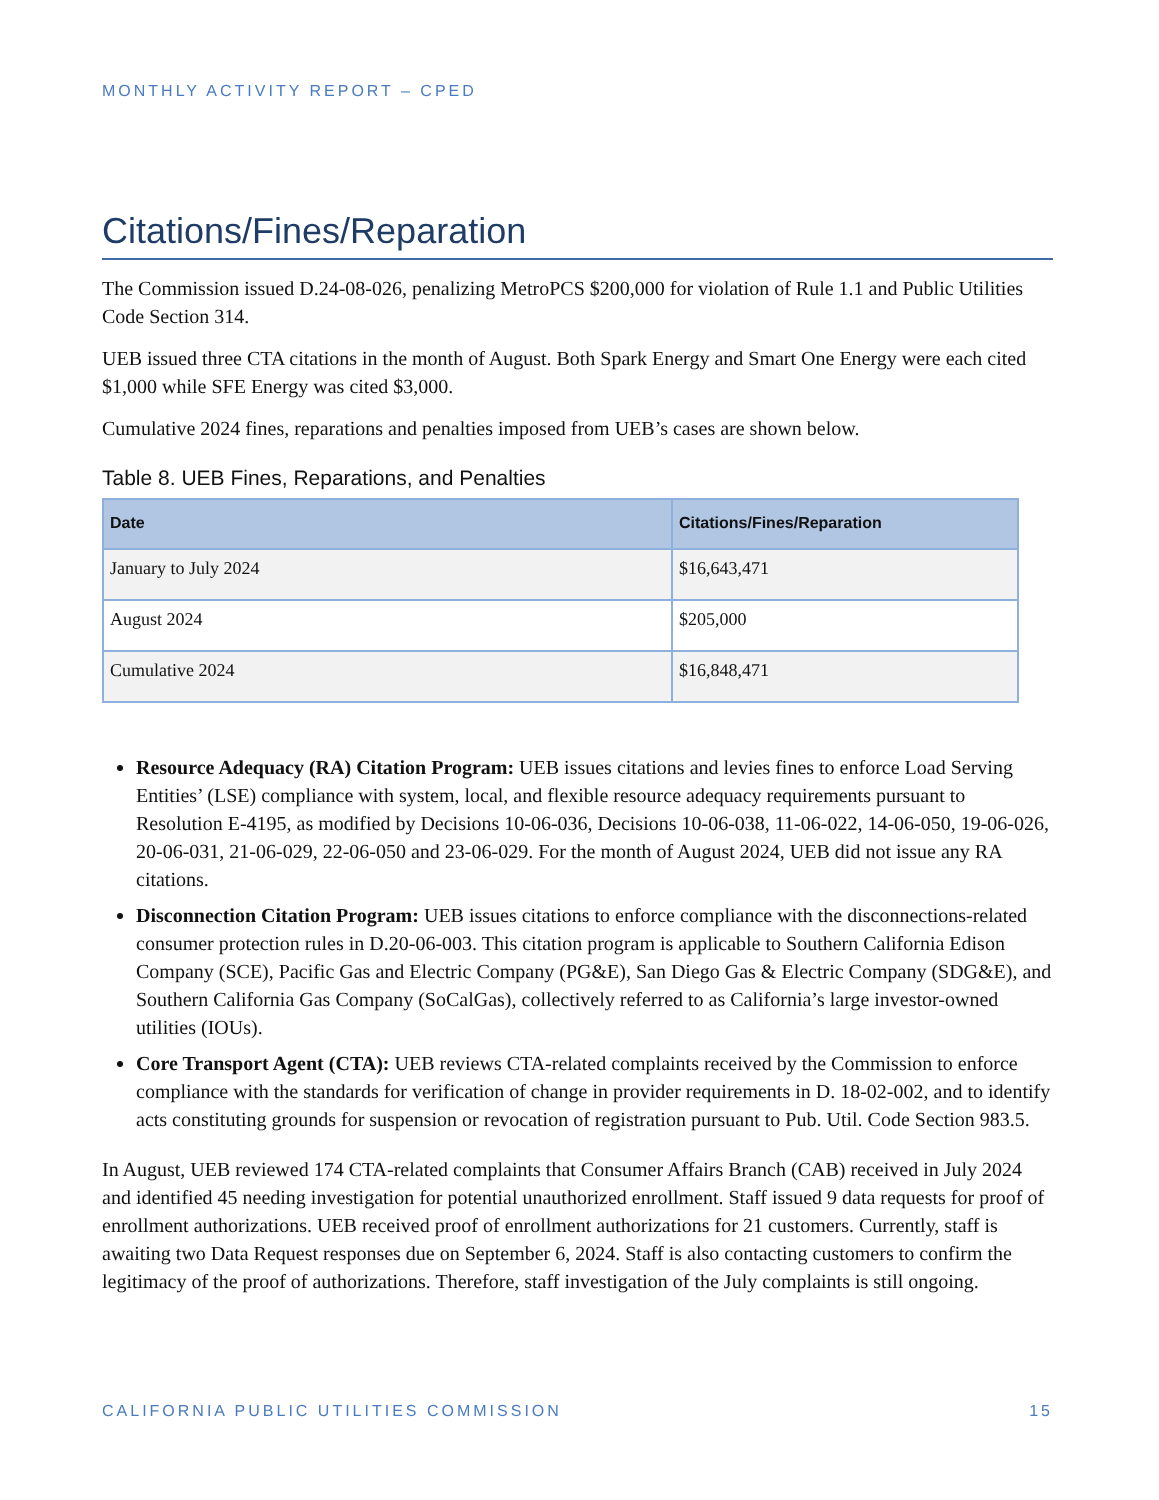MONTHLY ACTIVITY REPORT – CPED
Citations/Fines/Reparation
The Commission issued D.24-08-026, penalizing MetroPCS $200,000 for violation of Rule 1.1 and Public Utilities Code Section 314.
UEB issued three CTA citations in the month of August. Both Spark Energy and Smart One Energy were each cited $1,000 while SFE Energy was cited $3,000.
Cumulative 2024 fines, reparations and penalties imposed from UEB’s cases are shown below.
Table 8. UEB Fines, Reparations, and Penalties
| Date | Citations/Fines/Reparation |
| --- | --- |
| January to July 2024 | $16,643,471 |
| August 2024 | $205,000 |
| Cumulative 2024 | $16,848,471 |
Resource Adequacy (RA) Citation Program: UEB issues citations and levies fines to enforce Load Serving Entities’ (LSE) compliance with system, local, and flexible resource adequacy requirements pursuant to Resolution E-4195, as modified by Decisions 10-06-036, Decisions 10-06-038, 11-06-022, 14-06-050, 19-06-026, 20-06-031, 21-06-029, 22-06-050 and 23-06-029. For the month of August 2024, UEB did not issue any RA citations.
Disconnection Citation Program: UEB issues citations to enforce compliance with the disconnections-related consumer protection rules in D.20-06-003. This citation program is applicable to Southern California Edison Company (SCE), Pacific Gas and Electric Company (PG&E), San Diego Gas & Electric Company (SDG&E), and Southern California Gas Company (SoCalGas), collectively referred to as California’s large investor-owned utilities (IOUs).
Core Transport Agent (CTA): UEB reviews CTA-related complaints received by the Commission to enforce compliance with the standards for verification of change in provider requirements in D. 18-02-002, and to identify acts constituting grounds for suspension or revocation of registration pursuant to Pub. Util. Code Section 983.5.
In August, UEB reviewed 174 CTA-related complaints that Consumer Affairs Branch (CAB) received in July 2024 and identified 45 needing investigation for potential unauthorized enrollment. Staff issued 9 data requests for proof of enrollment authorizations. UEB received proof of enrollment authorizations for 21 customers. Currently, staff is awaiting two Data Request responses due on September 6, 2024. Staff is also contacting customers to confirm the legitimacy of the proof of authorizations. Therefore, staff investigation of the July complaints is still ongoing.
CALIFORNIA PUBLIC UTILITIES COMMISSION 15